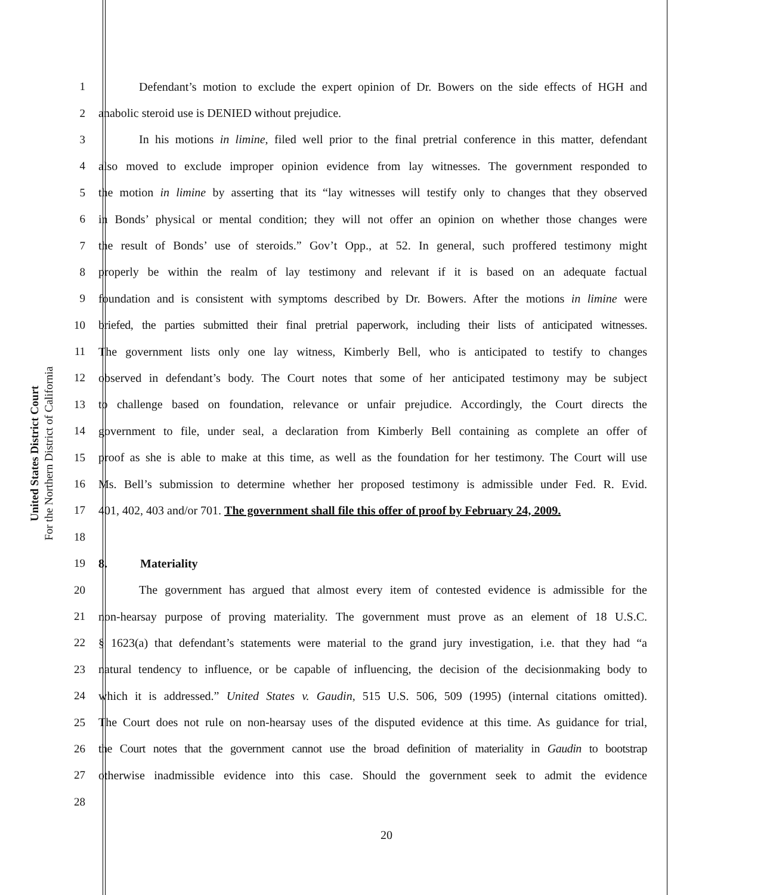United States District Court
For the Northern District of California
1 Defendant’s motion to exclude the expert opinion of Dr. Bowers on the side effects of HGH and
2 anabolic steroid use is DENIED without prejudice.
3 In his motions in limine, filed well prior to the final pretrial conference in this matter, defendant
4 also moved to exclude improper opinion evidence from lay witnesses. The government responded to
5 the motion in limine by asserting that its “lay witnesses will testify only to changes that they observed
6 in Bonds’ physical or mental condition; they will not offer an opinion on whether those changes were
7 the result of Bonds’ use of steroids.” Gov’t Opp., at 52. In general, such proffered testimony might
8 properly be within the realm of lay testimony and relevant if it is based on an adequate factual
9 foundation and is consistent with symptoms described by Dr. Bowers. After the motions in limine were
10 briefed, the parties submitted their final pretrial paperwork, including their lists of anticipated witnesses.
11 The government lists only one lay witness, Kimberly Bell, who is anticipated to testify to changes
12 observed in defendant’s body. The Court notes that some of her anticipated testimony may be subject
13 to challenge based on foundation, relevance or unfair prejudice. Accordingly, the Court directs the
14 government to file, under seal, a declaration from Kimberly Bell containing as complete an offer of
15 proof as she is able to make at this time, as well as the foundation for her testimony. The Court will use
16 Ms. Bell’s submission to determine whether her proposed testimony is admissible under Fed. R. Evid.
17 401, 402, 403 and/or 701. The government shall file this offer of proof by February 24, 2009.
18
19 8. Materiality
20 The government has argued that almost every item of contested evidence is admissible for the
21 non-hearsay purpose of proving materiality. The government must prove as an element of 18 U.S.C.
22 § 1623(a) that defendant’s statements were material to the grand jury investigation, i.e. that they had “a
23 natural tendency to influence, or be capable of influencing, the decision of the decisionmaking body to
24 which it is addressed.” United States v. Gaudin, 515 U.S. 506, 509 (1995) (internal citations omitted).
25 The Court does not rule on non-hearsay uses of the disputed evidence at this time. As guidance for trial,
26 the Court notes that the government cannot use the broad definition of materiality in Gaudin to bootstrap
27 otherwise inadmissible evidence into this case. Should the government seek to admit the evidence
28
20